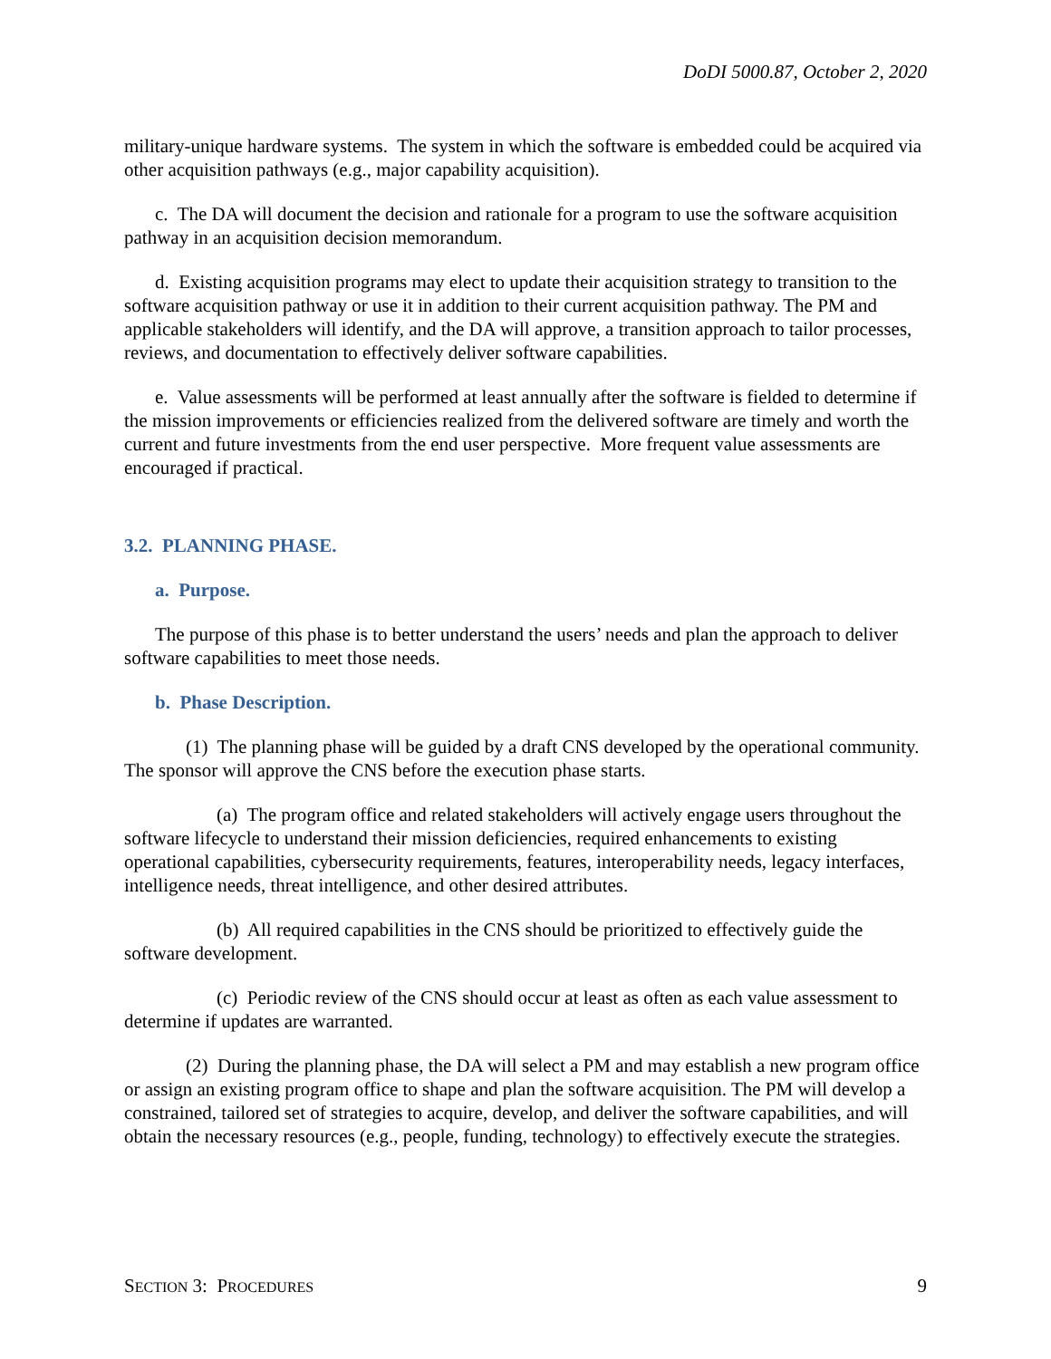DoDI 5000.87, October 2, 2020
military-unique hardware systems. The system in which the software is embedded could be acquired via other acquisition pathways (e.g., major capability acquisition).
c. The DA will document the decision and rationale for a program to use the software acquisition pathway in an acquisition decision memorandum.
d. Existing acquisition programs may elect to update their acquisition strategy to transition to the software acquisition pathway or use it in addition to their current acquisition pathway. The PM and applicable stakeholders will identify, and the DA will approve, a transition approach to tailor processes, reviews, and documentation to effectively deliver software capabilities.
e. Value assessments will be performed at least annually after the software is fielded to determine if the mission improvements or efficiencies realized from the delivered software are timely and worth the current and future investments from the end user perspective. More frequent value assessments are encouraged if practical.
3.2. PLANNING PHASE.
a. Purpose.
The purpose of this phase is to better understand the users’ needs and plan the approach to deliver software capabilities to meet those needs.
b. Phase Description.
(1) The planning phase will be guided by a draft CNS developed by the operational community. The sponsor will approve the CNS before the execution phase starts.
(a) The program office and related stakeholders will actively engage users throughout the software lifecycle to understand their mission deficiencies, required enhancements to existing operational capabilities, cybersecurity requirements, features, interoperability needs, legacy interfaces, intelligence needs, threat intelligence, and other desired attributes.
(b) All required capabilities in the CNS should be prioritized to effectively guide the software development.
(c) Periodic review of the CNS should occur at least as often as each value assessment to determine if updates are warranted.
(2) During the planning phase, the DA will select a PM and may establish a new program office or assign an existing program office to shape and plan the software acquisition. The PM will develop a constrained, tailored set of strategies to acquire, develop, and deliver the software capabilities, and will obtain the necessary resources (e.g., people, funding, technology) to effectively execute the strategies.
SECTION 3: PROCEDURES 9